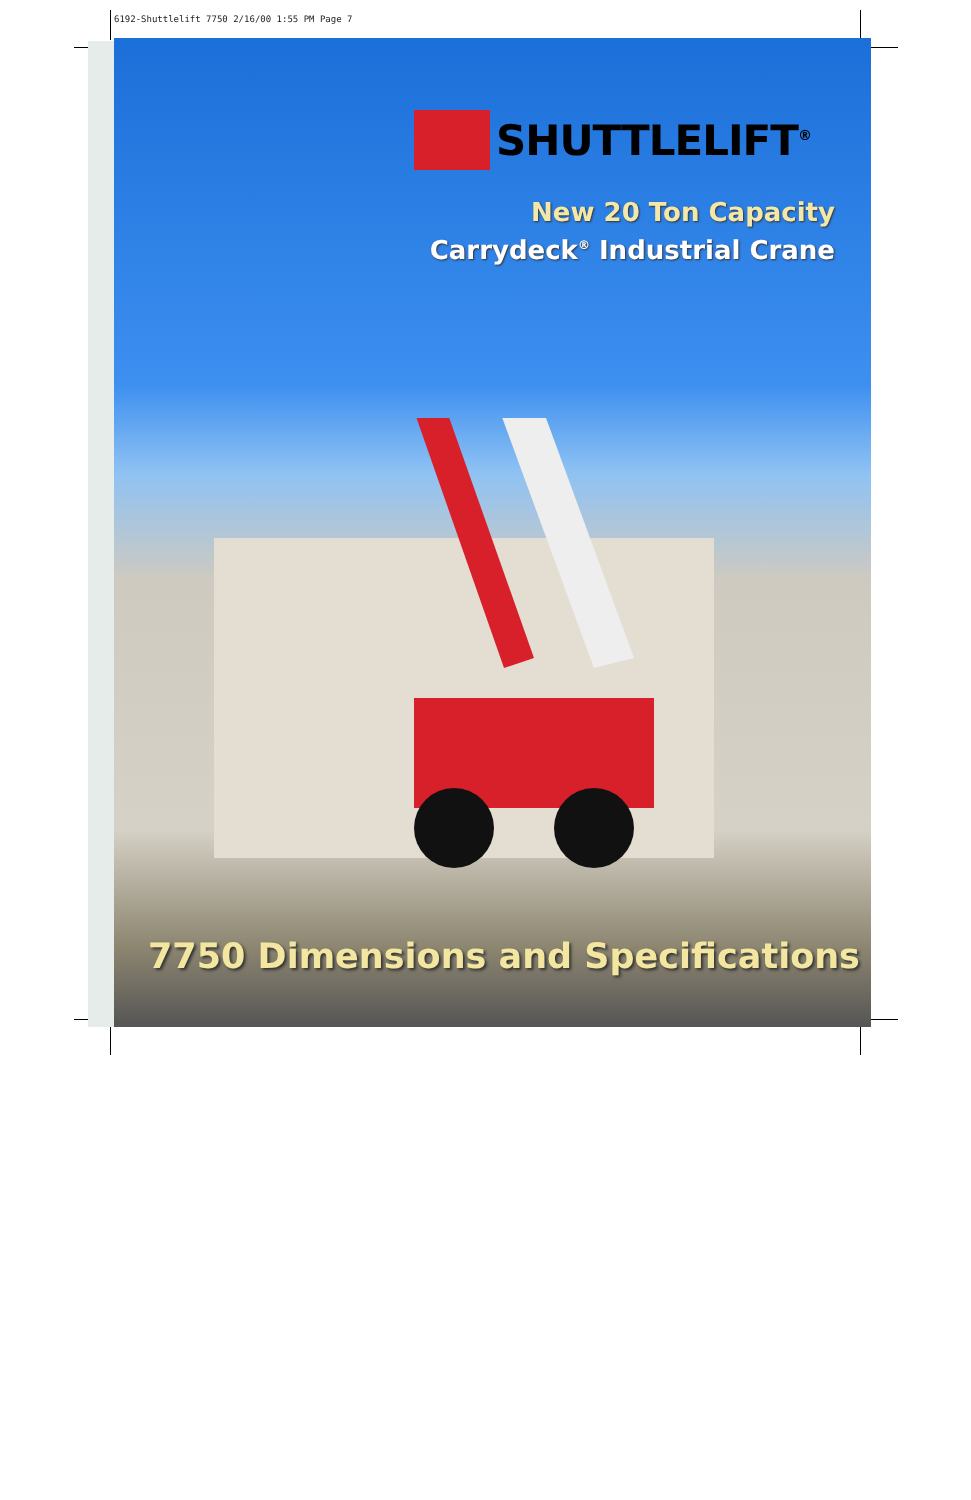6192-Shuttlelift 7750 2/16/00 1:55 PM Page 7
SHUTTLELIFT<sup>®</sup>
New 20 Ton Capacity
Carrydeck<sup>®</sup> Industrial Crane
7750 Dimensions and Specifications